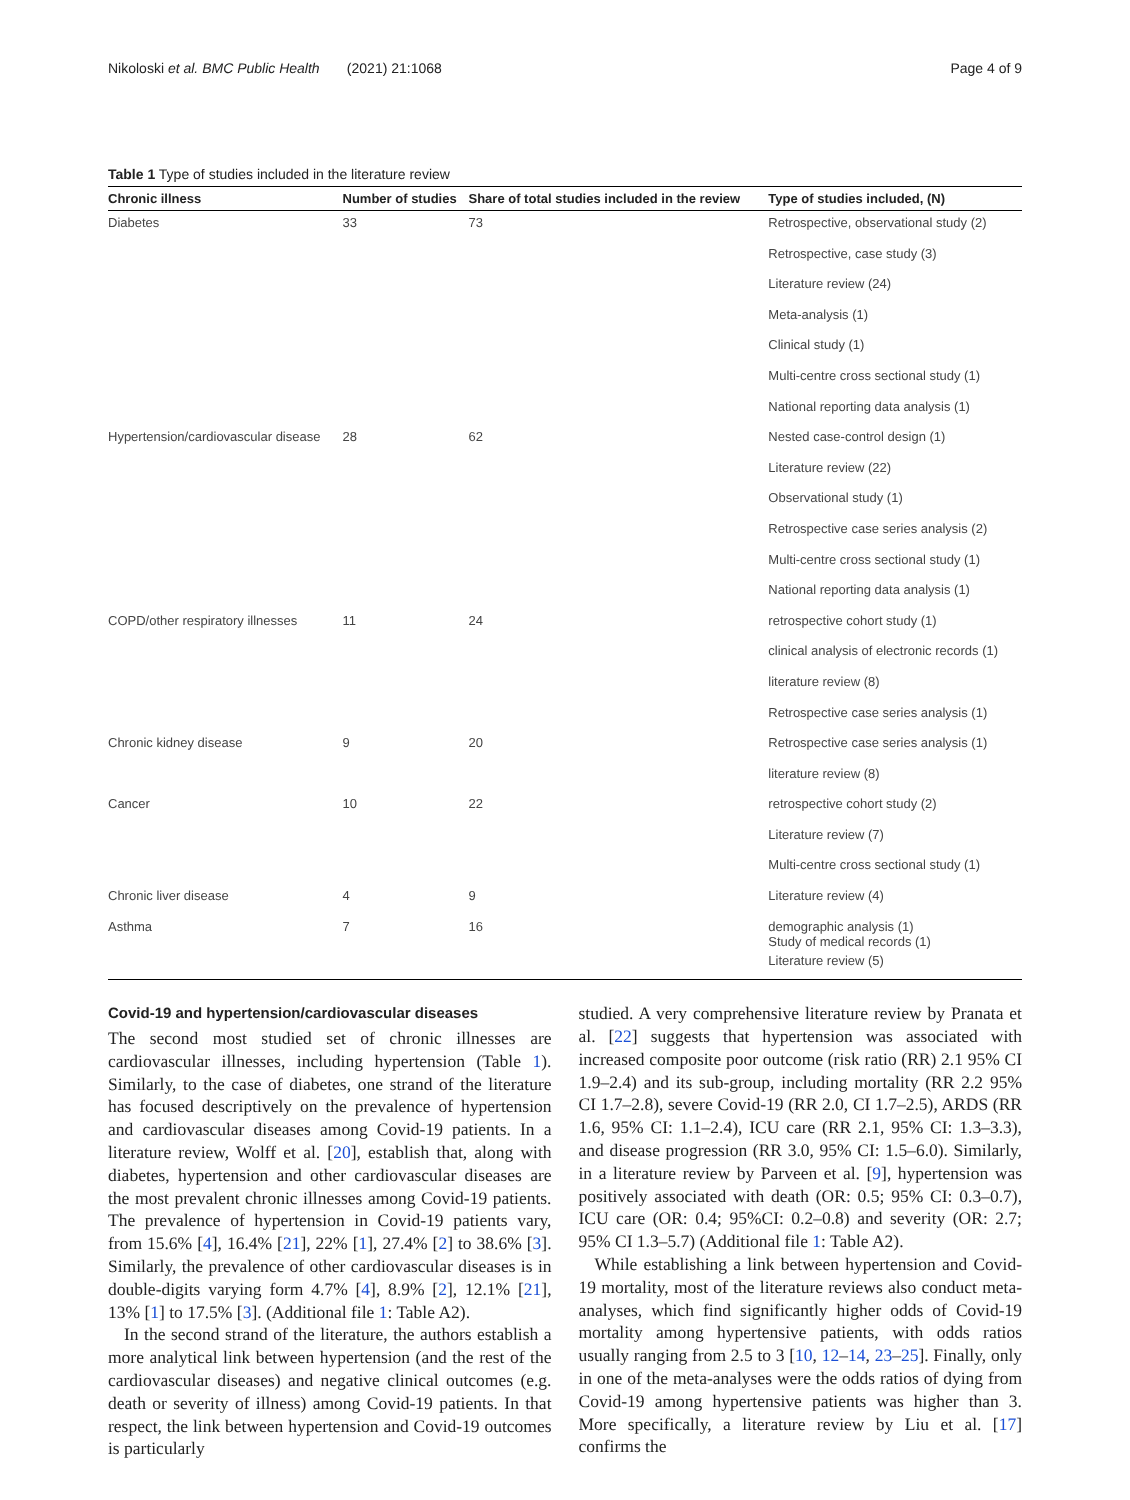Nikoloski et al. BMC Public Health (2021) 21:1068 Page 4 of 9
Table 1 Type of studies included in the literature review
| Chronic illness | Number of studies | Share of total studies included in the review | Type of studies included, (N) |
| --- | --- | --- | --- |
| Diabetes | 33 | 73 | Retrospective, observational study (2) |
| | | | Retrospective, case study (3) |
| | | | Literature review (24) |
| | | | Meta-analysis (1) |
| | | | Clinical study (1) |
| | | | Multi-centre cross sectional study (1) |
| | | | National reporting data analysis (1) |
| Hypertension/cardiovascular disease | 28 | 62 | Nested case-control design (1) |
| | | | Literature review (22) |
| | | | Observational study (1) |
| | | | Retrospective case series analysis (2) |
| | | | Multi-centre cross sectional study (1) |
| | | | National reporting data analysis (1) |
| COPD/other respiratory illnesses | 11 | 24 | retrospective cohort study (1) |
| | | | clinical analysis of electronic records (1) |
| | | | literature review (8) |
| | | | Retrospective case series analysis (1) |
| Chronic kidney disease | 9 | 20 | Retrospective case series analysis (1) |
| | | | literature review (8) |
| Cancer | 10 | 22 | retrospective cohort study (2) |
| | | | Literature review (7) |
| | | | Multi-centre cross sectional study (1) |
| Chronic liver disease | 4 | 9 | Literature review (4) |
| Asthma | 7 | 16 | demographic analysis (1) Study of medical records (1) |
| | | | Literature review (5) |
Covid-19 and hypertension/cardiovascular diseases
The second most studied set of chronic illnesses are cardiovascular illnesses, including hypertension (Table 1). Similarly, to the case of diabetes, one strand of the literature has focused descriptively on the prevalence of hypertension and cardiovascular diseases among Covid-19 patients. In a literature review, Wolff et al. [20], establish that, along with diabetes, hypertension and other cardiovascular diseases are the most prevalent chronic illnesses among Covid-19 patients. The prevalence of hypertension in Covid-19 patients vary, from 15.6% [4], 16.4% [21], 22% [1], 27.4% [2] to 38.6% [3]. Similarly, the prevalence of other cardiovascular diseases is in double-digits varying form 4.7% [4], 8.9% [2], 12.1% [21], 13% [1] to 17.5% [3]. (Additional file 1: Table A2).
In the second strand of the literature, the authors establish a more analytical link between hypertension (and the rest of the cardiovascular diseases) and negative clinical outcomes (e.g. death or severity of illness) among Covid-19 patients. In that respect, the link between hypertension and Covid-19 outcomes is particularly
studied. A very comprehensive literature review by Pranata et al. [22] suggests that hypertension was associated with increased composite poor outcome (risk ratio (RR) 2.1 95% CI 1.9–2.4) and its sub-group, including mortality (RR 2.2 95% CI 1.7–2.8), severe Covid-19 (RR 2.0, CI 1.7–2.5), ARDS (RR 1.6, 95% CI: 1.1–2.4), ICU care (RR 2.1, 95% CI: 1.3–3.3), and disease progression (RR 3.0, 95% CI: 1.5–6.0). Similarly, in a literature review by Parveen et al. [9], hypertension was positively associated with death (OR: 0.5; 95% CI: 0.3–0.7), ICU care (OR: 0.4; 95%CI: 0.2–0.8) and severity (OR: 2.7; 95% CI 1.3–5.7) (Additional file 1: Table A2).
While establishing a link between hypertension and Covid-19 mortality, most of the literature reviews also conduct meta-analyses, which find significantly higher odds of Covid-19 mortality among hypertensive patients, with odds ratios usually ranging from 2.5 to 3 [10, 12–14, 23–25]. Finally, only in one of the meta-analyses were the odds ratios of dying from Covid-19 among hypertensive patients was higher than 3. More specifically, a literature review by Liu et al. [17] confirms the